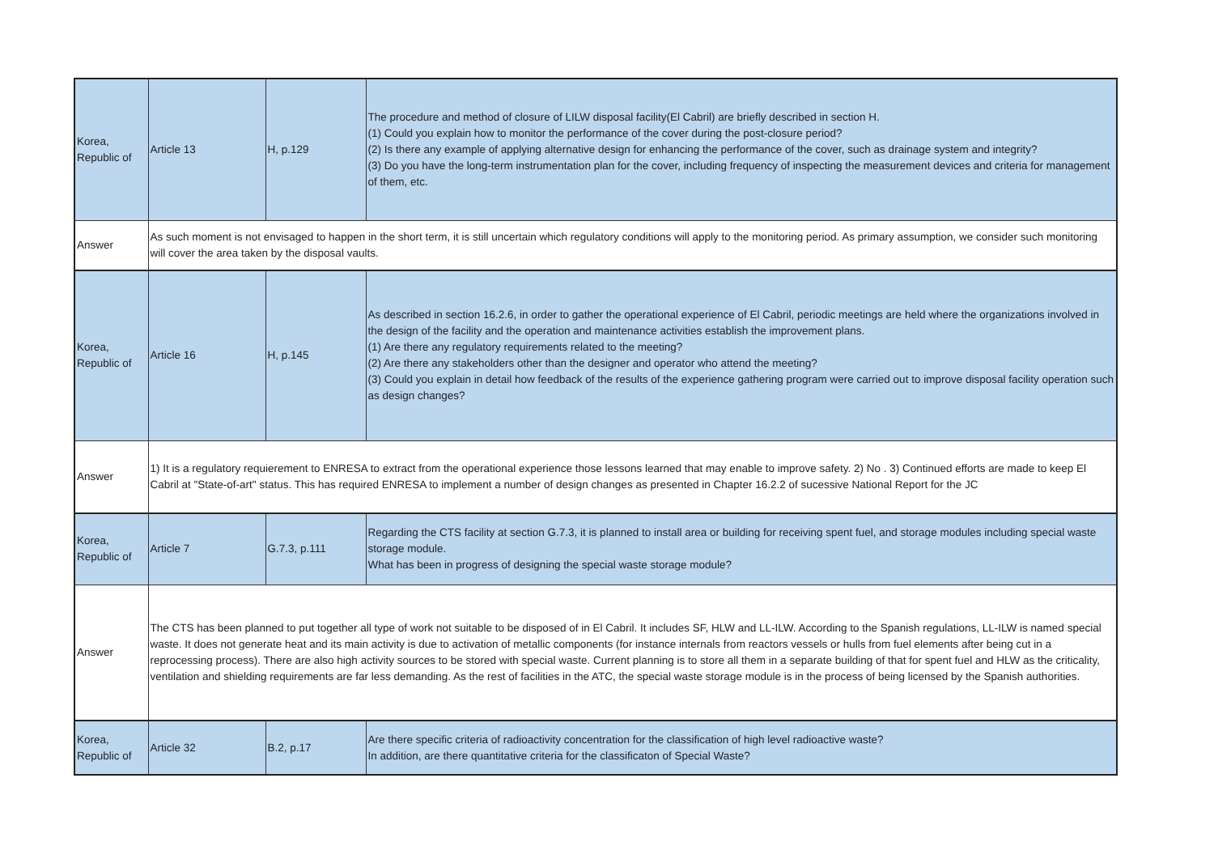| Korea, Republic of | Article 13 | H, p.129 | The procedure and method of closure of LILW disposal facility(El Cabril) are briefly described in section H. (1) Could you explain how to monitor the performance of the cover during the post-closure period? (2) Is there any example of applying alternative design for enhancing the performance of the cover, such as drainage system and integrity? (3) Do you have the long-term instrumentation plan for the cover, including frequency of inspecting the measurement devices and criteria for management of them, etc. |
| Answer | As such moment is not envisaged to happen in the short term, it is still uncertain which regulatory conditions will apply to the monitoring period. As primary assumption, we consider such monitoring will cover the area taken by the disposal vaults. | | |
| Korea, Republic of | Article 16 | H, p.145 | As described in section 16.2.6, in order to gather the operational experience of El Cabril, periodic meetings are held where the organizations involved in the design of the facility and the operation and maintenance activities establish the improvement plans. (1) Are there any regulatory requirements related to the meeting? (2) Are there any stakeholders other than the designer and operator who attend the meeting? (3) Could you explain in detail how feedback of the results of the experience gathering program were carried out to improve disposal facility operation such as design changes? |
| Answer | 1) It is a regulatory requierement to ENRESA to extract from the operational experience those lessons learned that may enable to improve safety. 2) No . 3) Continued efforts are made to keep El Cabril at "State-of-art" status. This has required ENRESA to implement a number of design changes as presented in Chapter 16.2.2 of sucessive National Report for the JC | | |
| Korea, Republic of | Article 7 | G.7.3, p.111 | Regarding the CTS facility at section G.7.3, it is planned to install area or building for receiving spent fuel, and storage modules including special waste storage module. What has been in progress of designing the special waste storage module? |
| Answer | The CTS has been planned to put together all type of work not suitable to be disposed of in El Cabril. It includes SF, HLW and LL-ILW. According to the Spanish regulations, LL-ILW is named special waste. It does not generate heat and its main activity is due to activation of metallic components (for instance internals from reactors vessels or hulls from fuel elements after being cut in a reprocessing process). There are also high activity sources to be stored with special waste. Current planning is to store all them in a separate building of that for spent fuel and HLW as the criticality, ventilation and shielding requirements are far less demanding. As the rest of facilities in the ATC, the special waste storage module is in the process of being licensed by the Spanish authorities. | | |
| Korea, Republic of | Article 32 | B.2, p.17 | Are there specific criteria of radioactivity concentration for the classification of high level radioactive waste? In addition, are there quantitative criteria for the classificaton of Special Waste? |